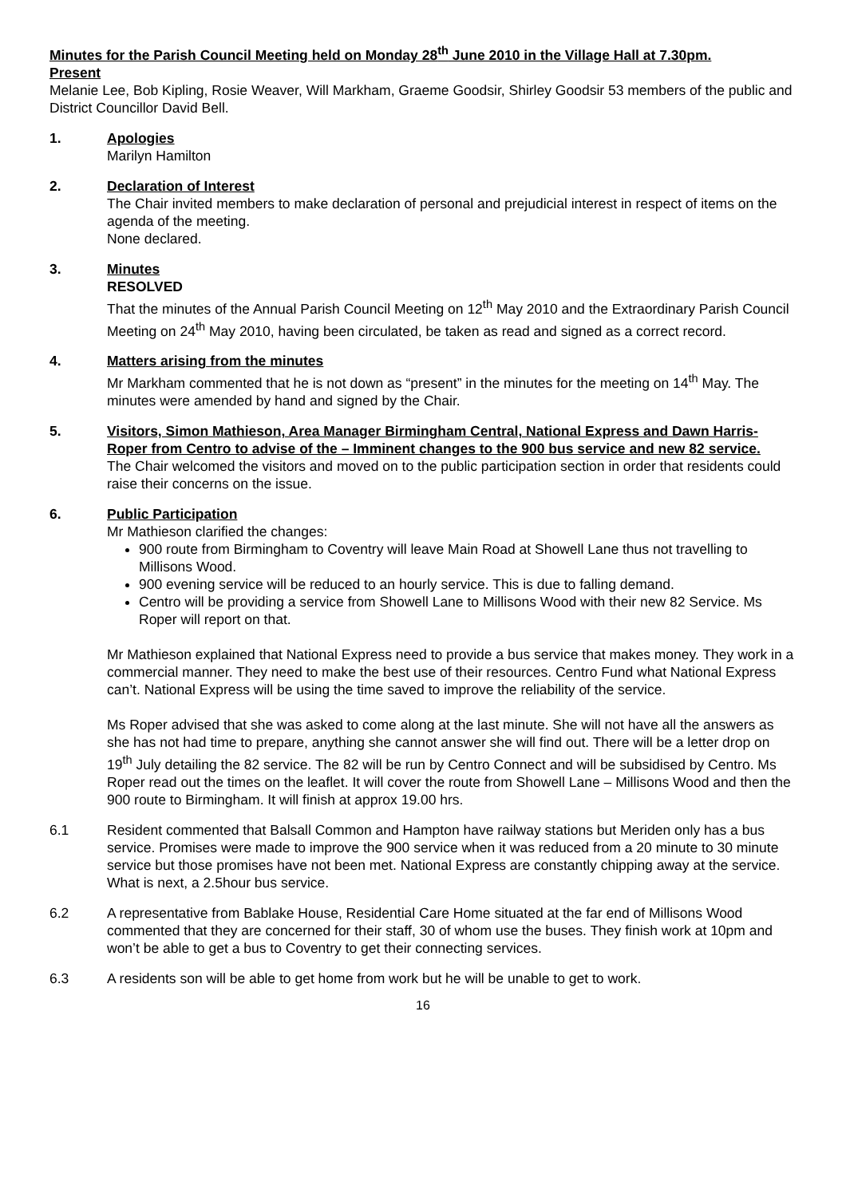Minutes for the Parish Council Meeting held on Monday 28<sup>th</sup> June 2010 in the Village Hall at 7.30pm.
Present
Melanie Lee, Bob Kipling, Rosie Weaver, Will Markham, Graeme Goodsir, Shirley Goodsir 53 members of the public and District Councillor David Bell.
1. Apologies
Marilyn Hamilton
2. Declaration of Interest
The Chair invited members to make declaration of personal and prejudicial interest in respect of items on the agenda of the meeting.
None declared.
3. Minutes
RESOLVED
That the minutes of the Annual Parish Council Meeting on 12<sup>th</sup> May 2010 and the Extraordinary Parish Council Meeting on 24<sup>th</sup> May 2010, having been circulated, be taken as read and signed as a correct record.
4. Matters arising from the minutes
Mr Markham commented that he is not down as “present” in the minutes for the meeting on 14<sup>th</sup> May. The minutes were amended by hand and signed by the Chair.
5. Visitors, Simon Mathieson, Area Manager Birmingham Central, National Express and Dawn Harris-Roper from Centro to advise of the – Imminent changes to the 900 bus service and new 82 service.
The Chair welcomed the visitors and moved on to the public participation section in order that residents could raise their concerns on the issue.
6. Public Participation
Mr Mathieson clarified the changes:
900 route from Birmingham to Coventry will leave Main Road at Showell Lane thus not travelling to Millisons Wood.
900 evening service will be reduced to an hourly service. This is due to falling demand.
Centro will be providing a service from Showell Lane to Millisons Wood with their new 82 Service. Ms Roper will report on that.
Mr Mathieson explained that National Express need to provide a bus service that makes money. They work in a commercial manner. They need to make the best use of their resources. Centro Fund what National Express can’t. National Express will be using the time saved to improve the reliability of the service.
Ms Roper advised that she was asked to come along at the last minute. She will not have all the answers as she has not had time to prepare, anything she cannot answer she will find out. There will be a letter drop on 19<sup>th</sup> July detailing the 82 service. The 82 will be run by Centro Connect and will be subsidised by Centro. Ms Roper read out the times on the leaflet. It will cover the route from Showell Lane – Millisons Wood and then the 900 route to Birmingham. It will finish at approx 19.00 hrs.
6.1 Resident commented that Balsall Common and Hampton have railway stations but Meriden only has a bus service. Promises were made to improve the 900 service when it was reduced from a 20 minute to 30 minute service but those promises have not been met. National Express are constantly chipping away at the service. What is next, a 2.5hour bus service.
6.2 A representative from Bablake House, Residential Care Home situated at the far end of Millisons Wood commented that they are concerned for their staff, 30 of whom use the buses. They finish work at 10pm and won’t be able to get a bus to Coventry to get their connecting services.
6.3 A residents son will be able to get home from work but he will be unable to get to work.
16